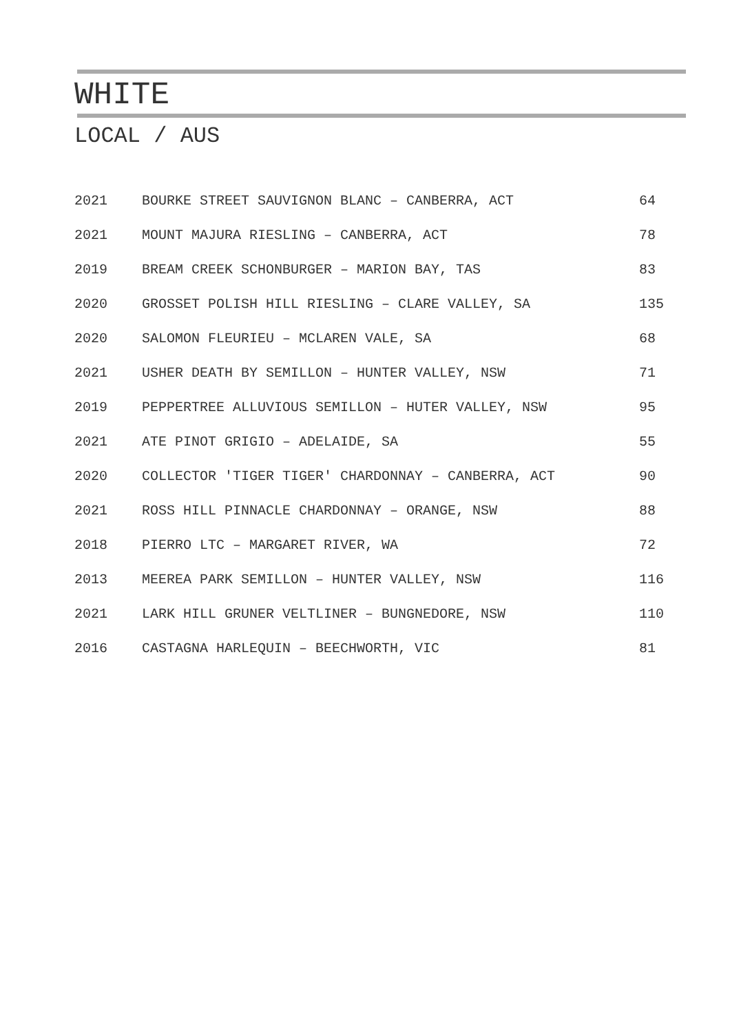WHITE
LOCAL / AUS
| 2021 | BOURKE STREET SAUVIGNON BLANC – CANBERRA, ACT | 64 |
| 2021 | MOUNT MAJURA RIESLING – CANBERRA, ACT | 78 |
| 2019 | BREAM CREEK SCHONBURGER – MARION BAY, TAS | 83 |
| 2020 | GROSSET POLISH HILL RIESLING – CLARE VALLEY, SA | 135 |
| 2020 | SALOMON FLEURIEU – MCLAREN VALE, SA | 68 |
| 2021 | USHER DEATH BY SEMILLON – HUNTER VALLEY, NSW | 71 |
| 2019 | PEPPERTREE ALLUVIOUS SEMILLON – HUTER VALLEY, NSW | 95 |
| 2021 | ATE PINOT GRIGIO – ADELAIDE, SA | 55 |
| 2020 | COLLECTOR 'TIGER TIGER' CHARDONNAY – CANBERRA, ACT | 90 |
| 2021 | ROSS HILL PINNACLE CHARDONNAY – ORANGE, NSW | 88 |
| 2018 | PIERRO LTC – MARGARET RIVER, WA | 72 |
| 2013 | MEEREA PARK SEMILLON – HUNTER VALLEY, NSW | 116 |
| 2021 | LARK HILL GRUNER VELTLINER – BUNGNEDORE, NSW | 110 |
| 2016 | CASTAGNA HARLEQUIN – BEECHWORTH, VIC | 81 |